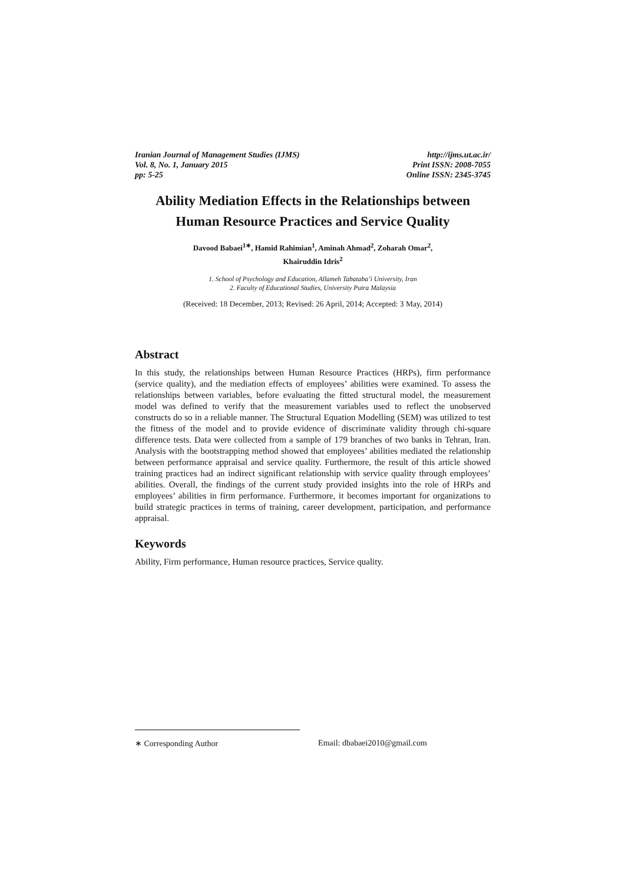Iranian Journal of Management Studies (IJMS)
Vol. 8, No. 1, January 2015
pp: 5-25
http://ijms.ut.ac.ir/
Print ISSN: 2008-7055
Online ISSN: 2345-3745
Ability Mediation Effects in the Relationships between Human Resource Practices and Service Quality
Davood Babaei<sup>1∗</sup>, Hamid Rahimian<sup>1</sup>, Aminah Ahmad<sup>2</sup>, Zoharah Omar<sup>2</sup>,
Khairuddin Idris<sup>2</sup>
1. School of Psychology and Education, Allameh Tabataba’i University, Iran
2. Faculty of Educational Studies, University Putra Malaysia
(Received: 18 December, 2013; Revised: 26 April, 2014; Accepted: 3 May, 2014)
Abstract
In this study, the relationships between Human Resource Practices (HRPs), firm performance (service quality), and the mediation effects of employees’ abilities were examined. To assess the relationships between variables, before evaluating the fitted structural model, the measurement model was defined to verify that the measurement variables used to reflect the unobserved constructs do so in a reliable manner. The Structural Equation Modelling (SEM) was utilized to test the fitness of the model and to provide evidence of discriminate validity through chi-square difference tests. Data were collected from a sample of 179 branches of two banks in Tehran, Iran. Analysis with the bootstrapping method showed that employees’ abilities mediated the relationship between performance appraisal and service quality. Furthermore, the result of this article showed training practices had an indirect significant relationship with service quality through employees’ abilities. Overall, the findings of the current study provided insights into the role of HRPs and employees’ abilities in firm performance. Furthermore, it becomes important for organizations to build strategic practices in terms of training, career development, participation, and performance appraisal.
Keywords
Ability, Firm performance, Human resource practices, Service quality.
∗ Corresponding Author Email: dbabaei2010@gmail.com